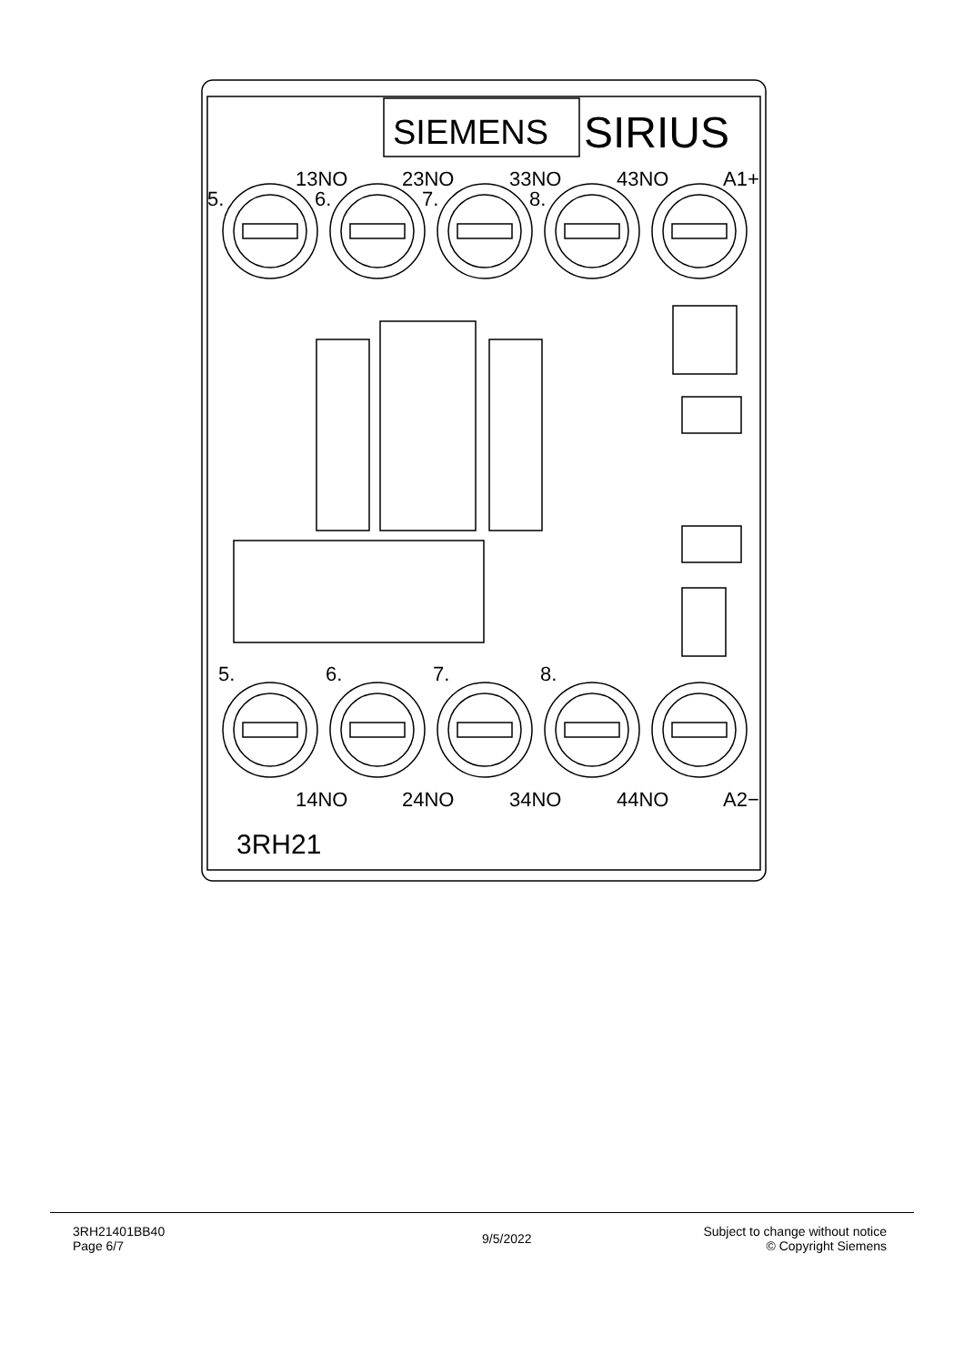SIEMENS
SIRIUS
13NO
23NO
33NO
43NO
A1+
5.
6.
7.
8.
5.
6.
7.
8.
14NO
24NO
34NO
44NO
A2−
3RH21
3RH21401BB40
Page 6/7
9/5/2022
Subject to change without notice
© Copyright Siemens